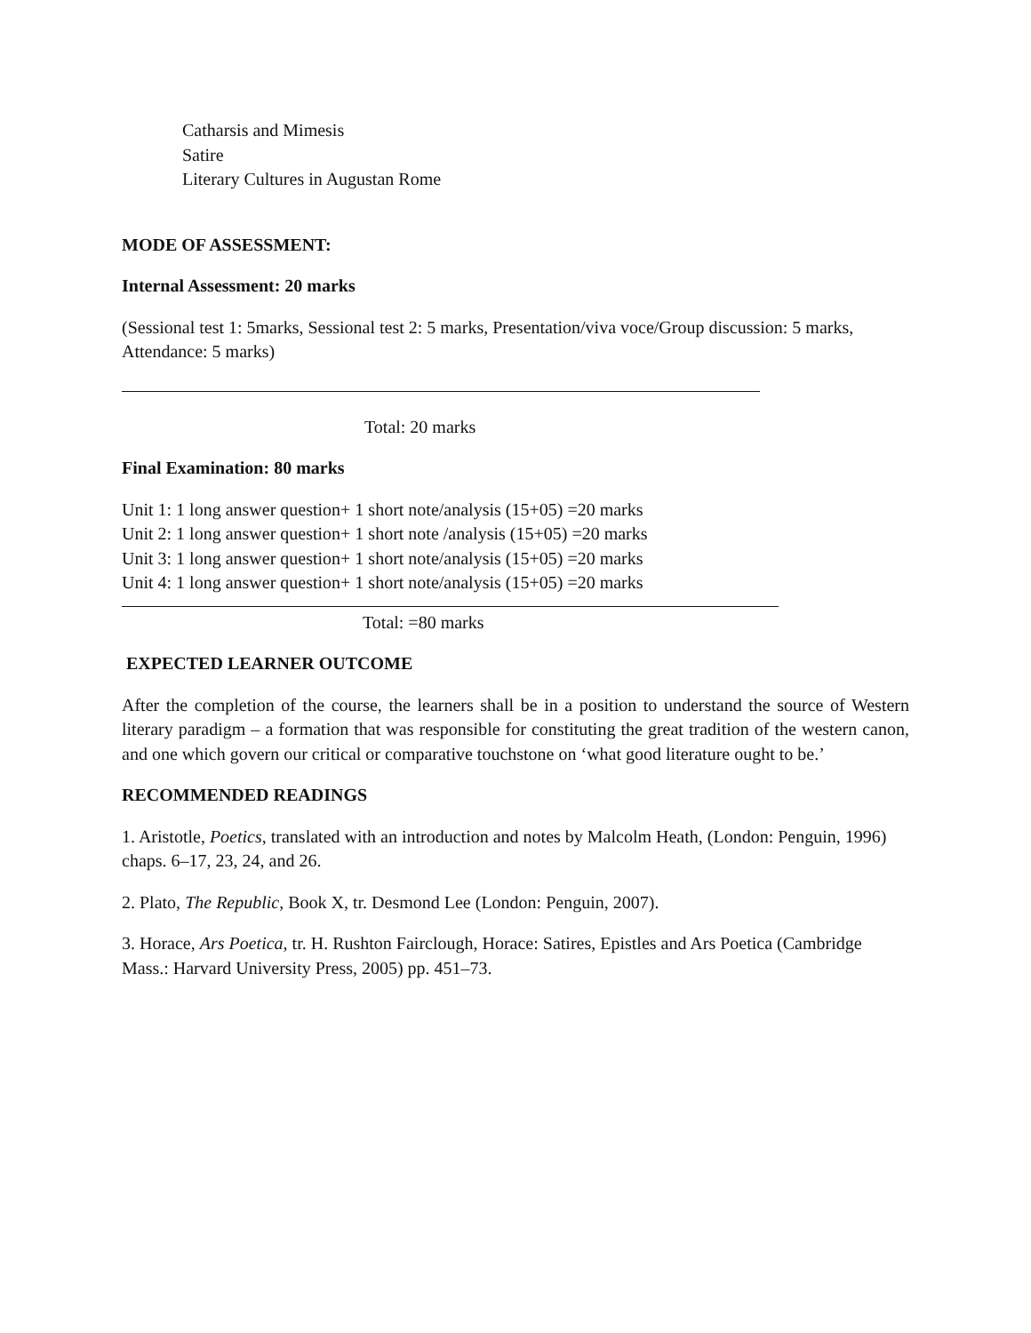Catharsis and Mimesis
Satire
Literary Cultures in Augustan Rome
MODE OF ASSESSMENT:
Internal Assessment: 20 marks
(Sessional test 1: 5marks, Sessional test 2: 5 marks, Presentation/viva voce/Group discussion: 5 marks, Attendance: 5 marks)
Total: 20 marks
Final Examination: 80 marks
Unit 1: 1 long answer question+ 1 short note/analysis (15+05) =20 marks
Unit 2: 1 long answer question+ 1 short note /analysis (15+05) =20 marks
Unit 3: 1 long answer question+ 1 short note/analysis (15+05) =20 marks
Unit 4: 1 long answer question+ 1 short note/analysis (15+05) =20 marks
Total: =80 marks
EXPECTED LEARNER OUTCOME
After the completion of the course, the learners shall be in a position to understand the source of Western literary paradigm – a formation that was responsible for constituting the great tradition of the western canon, and one which govern our critical or comparative touchstone on ‘what good literature ought to be.’
RECOMMENDED READINGS
1. Aristotle, Poetics, translated with an introduction and notes by Malcolm Heath, (London: Penguin, 1996) chaps. 6–17, 23, 24, and 26.
2. Plato, The Republic, Book X, tr. Desmond Lee (London: Penguin, 2007).
3. Horace, Ars Poetica, tr. H. Rushton Fairclough, Horace: Satires, Epistles and Ars Poetica (Cambridge Mass.: Harvard University Press, 2005) pp. 451–73.